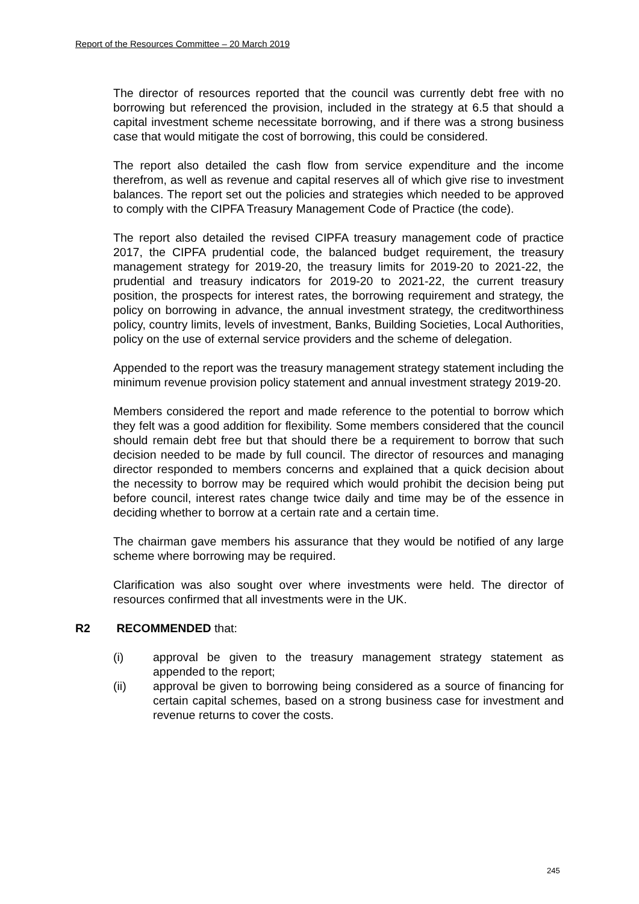Report of the Resources Committee – 20 March 2019
The director of resources reported that the council was currently debt free with no borrowing but referenced the provision, included in the strategy at 6.5 that should a capital investment scheme necessitate borrowing, and if there was a strong business case that would mitigate the cost of borrowing, this could be considered.
The report also detailed the cash flow from service expenditure and the income therefrom, as well as revenue and capital reserves all of which give rise to investment balances. The report set out the policies and strategies which needed to be approved to comply with the CIPFA Treasury Management Code of Practice (the code).
The report also detailed the revised CIPFA treasury management code of practice 2017, the CIPFA prudential code, the balanced budget requirement, the treasury management strategy for 2019-20, the treasury limits for 2019-20 to 2021-22, the prudential and treasury indicators for 2019-20 to 2021-22, the current treasury position, the prospects for interest rates, the borrowing requirement and strategy, the policy on borrowing in advance, the annual investment strategy, the creditworthiness policy, country limits, levels of investment, Banks, Building Societies, Local Authorities, policy on the use of external service providers and the scheme of delegation.
Appended to the report was the treasury management strategy statement including the minimum revenue provision policy statement and annual investment strategy 2019-20.
Members considered the report and made reference to the potential to borrow which they felt was a good addition for flexibility. Some members considered that the council should remain debt free but that should there be a requirement to borrow that such decision needed to be made by full council. The director of resources and managing director responded to members concerns and explained that a quick decision about the necessity to borrow may be required which would prohibit the decision being put before council, interest rates change twice daily and time may be of the essence in deciding whether to borrow at a certain rate and a certain time.
The chairman gave members his assurance that they would be notified of any large scheme where borrowing may be required.
Clarification was also sought over where investments were held. The director of resources confirmed that all investments were in the UK.
R2 RECOMMENDED that:
(i) approval be given to the treasury management strategy statement as appended to the report;
(ii) approval be given to borrowing being considered as a source of financing for certain capital schemes, based on a strong business case for investment and revenue returns to cover the costs.
245